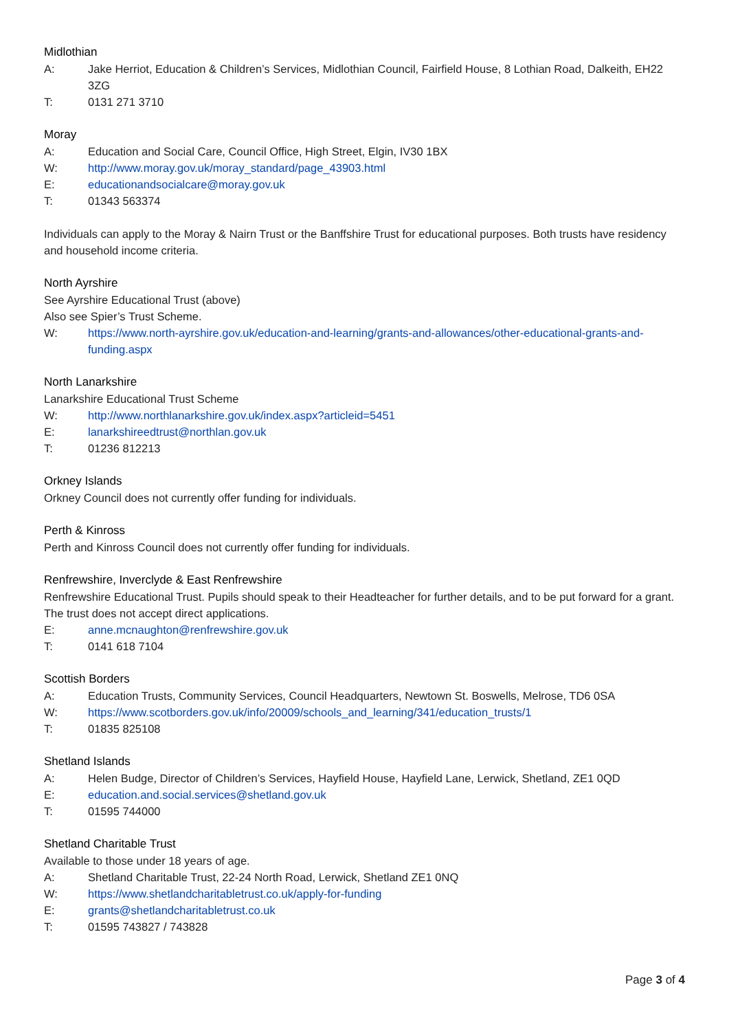Midlothian
A: Jake Herriot, Education & Children’s Services, Midlothian Council, Fairfield House, 8 Lothian Road, Dalkeith, EH22 3ZG
T: 0131 271 3710
Moray
A: Education and Social Care, Council Office, High Street, Elgin, IV30 1BX
W: http://www.moray.gov.uk/moray_standard/page_43903.html
E: educationandsocialcare@moray.gov.uk
T: 01343 563374
Individuals can apply to the Moray & Nairn Trust or the Banffshire Trust for educational purposes. Both trusts have residency and household income criteria.
North Ayrshire
See Ayrshire Educational Trust (above)
Also see Spier’s Trust Scheme.
W: https://www.north-ayrshire.gov.uk/education-and-learning/grants-and-allowances/other-educational-grants-and-funding.aspx
North Lanarkshire
Lanarkshire Educational Trust Scheme
W: http://www.northlanarkshire.gov.uk/index.aspx?articleid=5451
E: lanarkshireedtrust@northlan.gov.uk
T: 01236 812213
Orkney Islands
Orkney Council does not currently offer funding for individuals.
Perth & Kinross
Perth and Kinross Council does not currently offer funding for individuals.
Renfrewshire, Inverclyde & East Renfrewshire
Renfrewshire Educational Trust. Pupils should speak to their Headteacher for further details, and to be put forward for a grant. The trust does not accept direct applications.
E: anne.mcnaughton@renfrewshire.gov.uk
T: 0141 618 7104
Scottish Borders
A: Education Trusts, Community Services, Council Headquarters, Newtown St. Boswells, Melrose, TD6 0SA
W: https://www.scotborders.gov.uk/info/20009/schools_and_learning/341/education_trusts/1
T: 01835 825108
Shetland Islands
A: Helen Budge, Director of Children’s Services, Hayfield House, Hayfield Lane, Lerwick, Shetland, ZE1 0QD
E: education.and.social.services@shetland.gov.uk
T: 01595 744000
Shetland Charitable Trust
Available to those under 18 years of age.
A: Shetland Charitable Trust, 22-24 North Road, Lerwick, Shetland ZE1 0NQ
W: https://www.shetlandcharitabletrust.co.uk/apply-for-funding
E: grants@shetlandcharitabletrust.co.uk
T: 01595 743827 / 743828
Page 3 of 4